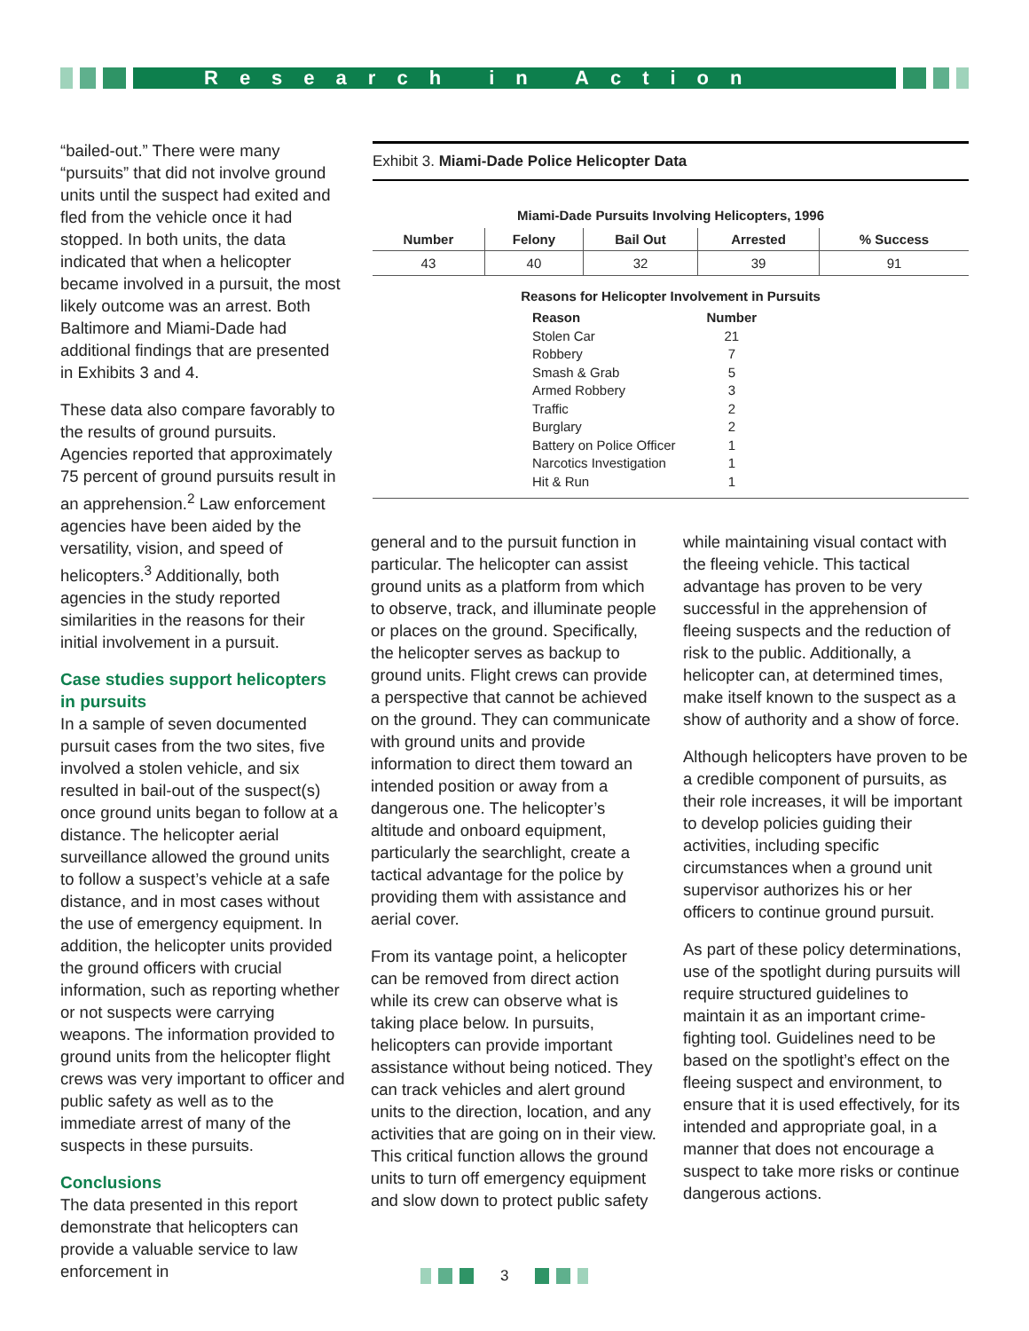Research in Action
“bailed-out.” There were many “pursuits” that did not involve ground units until the suspect had exited and fled from the vehicle once it had stopped. In both units, the data indicated that when a helicopter became involved in a pursuit, the most likely outcome was an arrest. Both Baltimore and Miami-Dade had additional findings that are presented in Exhibits 3 and 4.
These data also compare favorably to the results of ground pursuits. Agencies reported that approximately 75 percent of ground pursuits result in an apprehension.<sup>2</sup> Law enforcement agencies have been aided by the versatility, vision, and speed of helicopters.<sup>3</sup> Additionally, both agencies in the study reported similarities in the reasons for their initial involvement in a pursuit.
Case studies support helicopters in pursuits
In a sample of seven documented pursuit cases from the two sites, five involved a stolen vehicle, and six resulted in bail-out of the suspect(s) once ground units began to follow at a distance. The helicopter aerial surveillance allowed the ground units to follow a suspect’s vehicle at a safe distance, and in most cases without the use of emergency equipment. In addition, the helicopter units provided the ground officers with crucial information, such as reporting whether or not suspects were carrying weapons. The information provided to ground units from the helicopter flight crews was very important to officer and public safety as well as to the immediate arrest of many of the suspects in these pursuits.
Conclusions
The data presented in this report demonstrate that helicopters can provide a valuable service to law enforcement in
Exhibit 3. Miami-Dade Police Helicopter Data
Miami-Dade Pursuits Involving Helicopters, 1996
| Number | Felony | Bail Out | Arrested | % Success |
| --- | --- | --- | --- | --- |
| 43 | 40 | 32 | 39 | 91 |
Reasons for Helicopter Involvement in Pursuits
| Reason | Number |
| --- | --- |
| Stolen Car | 21 |
| Robbery | 7 |
| Smash & Grab | 5 |
| Armed Robbery | 3 |
| Traffic | 2 |
| Burglary | 2 |
| Battery on Police Officer | 1 |
| Narcotics Investigation | 1 |
| Hit & Run | 1 |
general and to the pursuit function in particular. The helicopter can assist ground units as a platform from which to observe, track, and illuminate people or places on the ground. Specifically, the helicopter serves as backup to ground units. Flight crews can provide a perspective that cannot be achieved on the ground. They can communicate with ground units and provide information to direct them toward an intended position or away from a dangerous one. The helicopter’s altitude and onboard equipment, particularly the searchlight, create a tactical advantage for the police by providing them with assistance and aerial cover.
From its vantage point, a helicopter can be removed from direct action while its crew can observe what is taking place below. In pursuits, helicopters can provide important assistance without being noticed. They can track vehicles and alert ground units to the direction, location, and any activities that are going on in their view. This critical function allows the ground units to turn off emergency equipment and slow down to protect public safety
while maintaining visual contact with the fleeing vehicle. This tactical advantage has proven to be very successful in the apprehension of fleeing suspects and the reduction of risk to the public. Additionally, a helicopter can, at determined times, make itself known to the suspect as a show of authority and a show of force.
Although helicopters have proven to be a credible component of pursuits, as their role increases, it will be important to develop policies guiding their activities, including specific circumstances when a ground unit supervisor authorizes his or her officers to continue ground pursuit.
As part of these policy determinations, use of the spotlight during pursuits will require structured guidelines to maintain it as an important crime-fighting tool. Guidelines need to be based on the spotlight’s effect on the fleeing suspect and environment, to ensure that it is used effectively, for its intended and appropriate goal, in a manner that does not encourage a suspect to take more risks or continue dangerous actions.
3